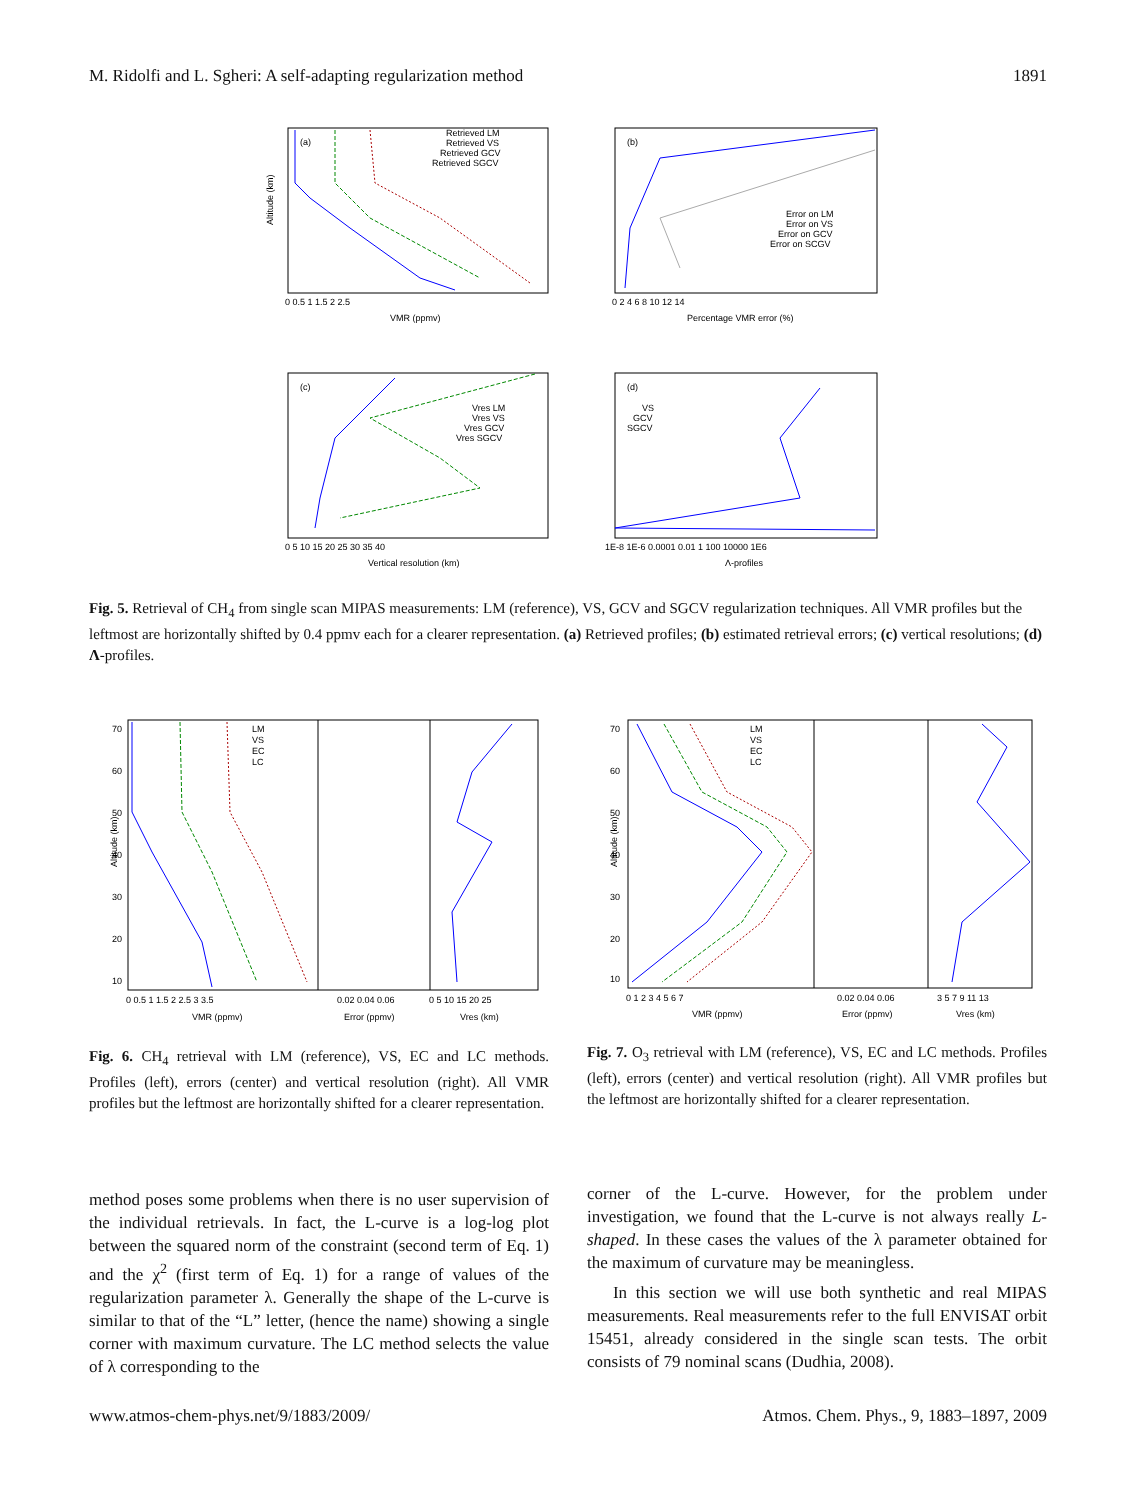M. Ridolfi and L. Sgheri: A self-adapting regularization method 1891
(a)
(b)
(c)
(d)
Retrieved LM
Retrieved VS
Retrieved GCV
Retrieved SGCV
Error on LM
Error on VS
Error on GCV
Error on SCGV
Vres LM
Vres VS
Vres GCV
Vres SGCV
VS
GCV
SGCV
VMR (ppmv)
Percentage VMR error (%)
Vertical resolution (km)
Λ-profiles
0 0.5 1 1.5 2 2.5
0 2 4 6 8 10 12 14
0 5 10 15 20 25 30 35 40
1E-8 1E-6 0.0001 0.01 1 100 10000 1E6
Altitude (km)
Fig. 5. Retrieval of CH<sub>4</sub> from single scan MIPAS measurements: LM (reference), VS, GCV and SGCV regularization techniques. All VMR profiles but the leftmost are horizontally shifted by 0.4 ppmv each for a clearer representation. (a) Retrieved profiles; (b) estimated retrieval errors; (c) vertical resolutions; (d) Λ-profiles.
LM
VS
EC
LC
70
60
50
40
30
20
10
0 0.5 1 1.5 2 2.5 3 3.5
0.02 0.04 0.06
0 5 10 15 20 25
VMR (ppmv)
Error (ppmv)
Vres (km)
Altitude (km)
LM
VS
EC
LC
70
60
50
40
30
20
10
0 1 2 3 4 5 6 7
0.02 0.04 0.06
3 5 7 9 11 13
VMR (ppmv)
Error (ppmv)
Vres (km)
Altitude (km)
Fig. 6. CH<sub>4</sub> retrieval with LM (reference), VS, EC and LC methods. Profiles (left), errors (center) and vertical resolution (right). All VMR profiles but the leftmost are horizontally shifted for a clearer representation.
Fig. 7. O<sub>3</sub> retrieval with LM (reference), VS, EC and LC methods. Profiles (left), errors (center) and vertical resolution (right). All VMR profiles but the leftmost are horizontally shifted for a clearer representation.
method poses some problems when there is no user supervision of the individual retrievals. In fact, the L-curve is a log-log plot between the squared norm of the constraint (second term of Eq. 1) and the χ<sup>2</sup> (first term of Eq. 1) for a range of values of the regularization parameter λ. Generally the shape of the L-curve is similar to that of the “L” letter, (hence the name) showing a single corner with maximum curvature. The LC method selects the value of λ corresponding to the
corner of the L-curve. However, for the problem under investigation, we found that the L-curve is not always really L-shaped. In these cases the values of the λ parameter obtained for the maximum of curvature may be meaningless.
In this section we will use both synthetic and real MIPAS measurements. Real measurements refer to the full ENVISAT orbit 15451, already considered in the single scan tests. The orbit consists of 79 nominal scans (Dudhia, 2008).
www.atmos-chem-phys.net/9/1883/2009/ Atmos. Chem. Phys., 9, 1883–1897, 2009